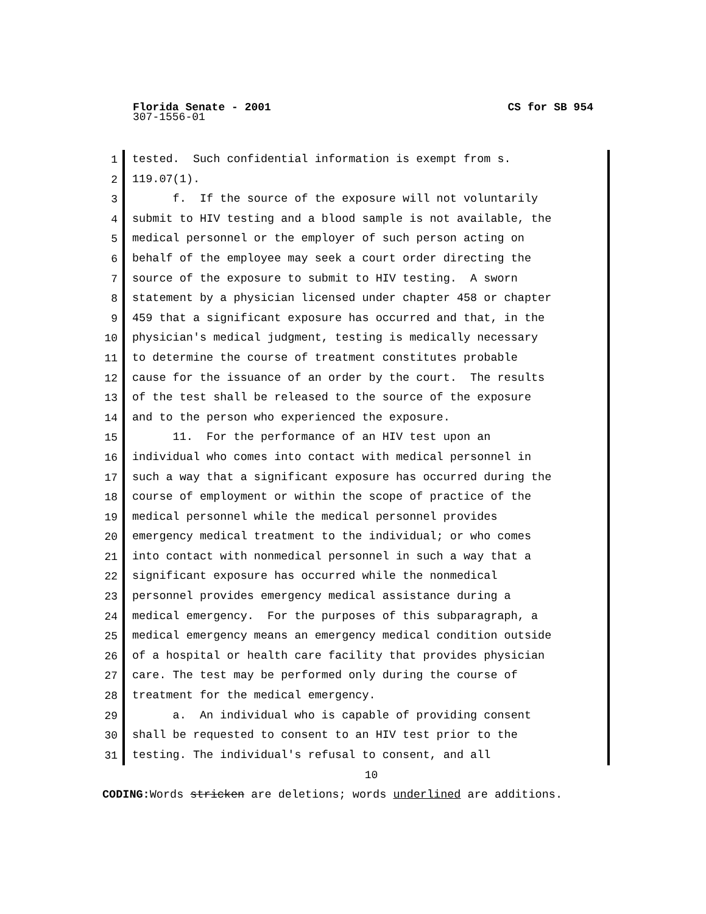Florida Senate - 2001 CS for SB 954
307-1556-01
1
2
3
4
5
6
7
8
9
10
11
12
13
14
15
16
17
18
19
20
21
22
23
24
25
26
27
28
29
30
31
tested. Such confidential information is exempt from s. 119.07(1). f. If the source of the exposure will not voluntarily submit to HIV testing and a blood sample is not available, the medical personnel or the employer of such person acting on behalf of the employee may seek a court order directing the source of the exposure to submit to HIV testing. A sworn statement by a physician licensed under chapter 458 or chapter 459 that a significant exposure has occurred and that, in the physician's medical judgment, testing is medically necessary to determine the course of treatment constitutes probable cause for the issuance of an order by the court. The results of the test shall be released to the source of the exposure and to the person who experienced the exposure. 11. For the performance of an HIV test upon an individual who comes into contact with medical personnel in such a way that a significant exposure has occurred during the course of employment or within the scope of practice of the medical personnel while the medical personnel provides emergency medical treatment to the individual; or who comes into contact with nonmedical personnel in such a way that a significant exposure has occurred while the nonmedical personnel provides emergency medical assistance during a medical emergency. For the purposes of this subparagraph, a medical emergency means an emergency medical condition outside of a hospital or health care facility that provides physician care. The test may be performed only during the course of treatment for the medical emergency. a. An individual who is capable of providing consent shall be requested to consent to an HIV test prior to the testing. The individual's refusal to consent, and all
10
CODING: Words stricken are deletions; words underlined are additions.